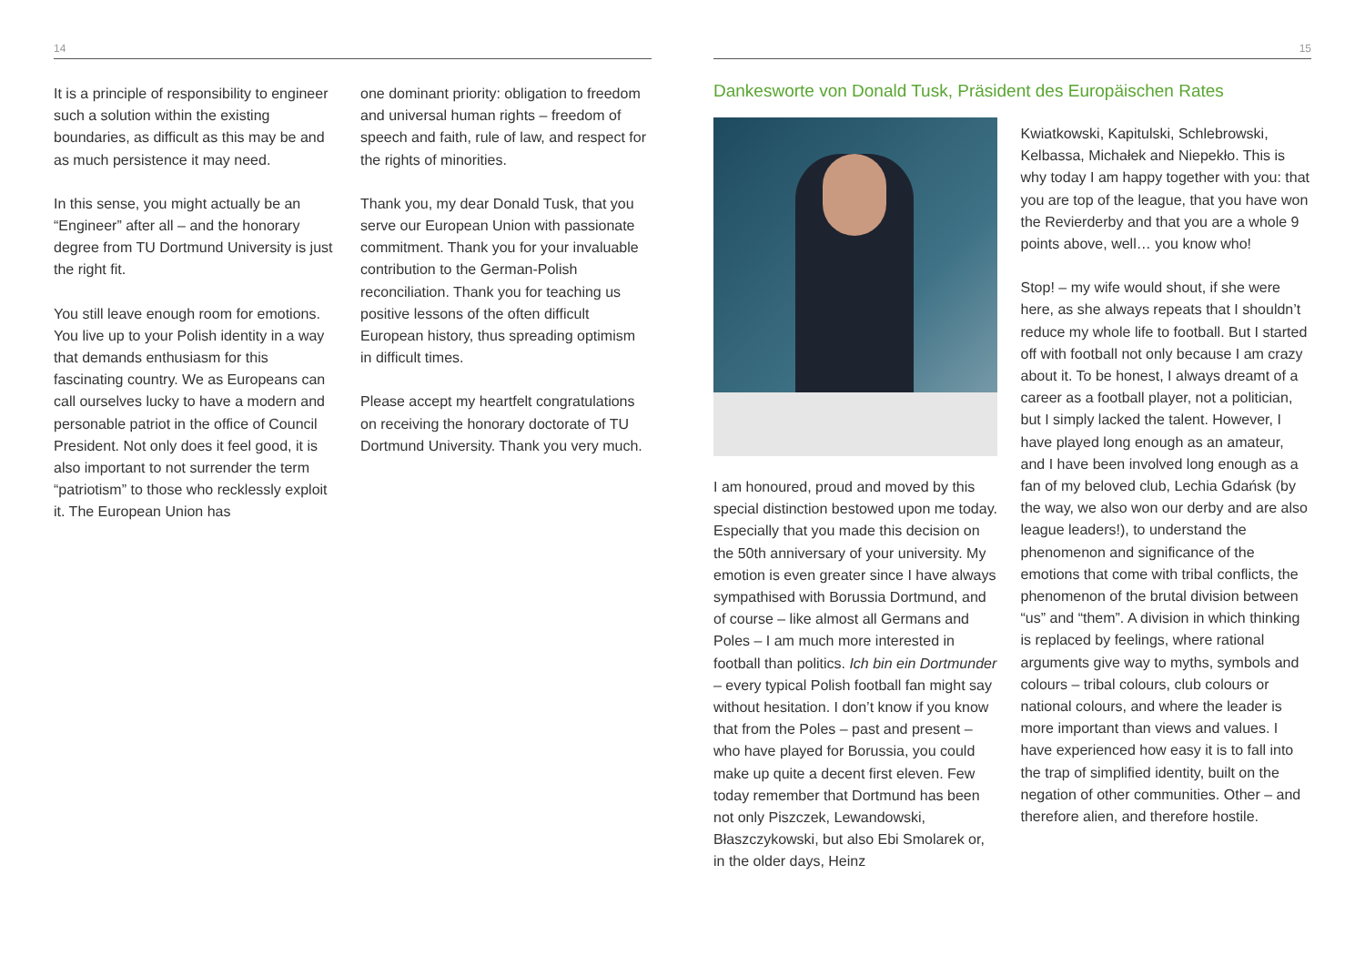14
It is a principle of responsibility to engineer such a solution within the existing boundaries, as difficult as this may be and as much persistence it may need.
In this sense, you might actually be an “Engineer” after all – and the honorary degree from TU Dortmund University is just the right fit.
You still leave enough room for emotions. You live up to your Polish identity in a way that demands enthusiasm for this fascinating country. We as Europeans can call ourselves lucky to have a modern and personable patriot in the office of Council President. Not only does it feel good, it is also important to not surrender the term “patriotism” to those who recklessly exploit it. The European Union has
one dominant priority: obligation to freedom and universal human rights – freedom of speech and faith, rule of law, and respect for the rights of minorities.
Thank you, my dear Donald Tusk, that you serve our European Union with passionate commitment. Thank you for your invaluable contribution to the German-Polish reconciliation. Thank you for teaching us positive lessons of the often difficult European history, thus spreading optimism in difficult times.
Please accept my heartfelt congratulations on receiving the honorary doctorate of TU Dortmund University. Thank you very much.
15
Dankesworte von Donald Tusk, Präsident des Europäischen Rates
I am honoured, proud and moved by this special distinction bestowed upon me today. Especially that you made this decision on the 50th anniversary of your university. My emotion is even greater since I have always sympathised with Borussia Dortmund, and of course – like almost all Germans and Poles – I am much more interested in football than politics. Ich bin ein Dortmunder – every typical Polish football fan might say without hesitation. I don’t know if you know that from the Poles – past and present – who have played for Borussia, you could make up quite a decent first eleven. Few today remember that Dortmund has been not only Piszczek, Lewandowski, Błaszczykowski, but also Ebi Smolarek or, in the older days, Heinz
Kwiatkowski, Kapitulski, Schlebrowski, Kelbassa, Michałek and Niepekło. This is why today I am happy together with you: that you are top of the league, that you have won the Revierderby and that you are a whole 9 points above, well… you know who!
Stop! – my wife would shout, if she were here, as she always repeats that I shouldn’t reduce my whole life to football. But I started off with football not only because I am crazy about it. To be honest, I always dreamt of a career as a football player, not a politician, but I simply lacked the talent. However, I have played long enough as an amateur, and I have been involved long enough as a fan of my beloved club, Lechia Gdańsk (by the way, we also won our derby and are also league leaders!), to understand the phenomenon and significance of the emotions that come with tribal conflicts, the phenomenon of the brutal division between “us” and “them”. A division in which thinking is replaced by feelings, where rational arguments give way to myths, symbols and colours – tribal colours, club colours or national colours, and where the leader is more important than views and values. I have experienced how easy it is to fall into the trap of simplified identity, built on the negation of other communities. Other – and therefore alien, and therefore hostile.